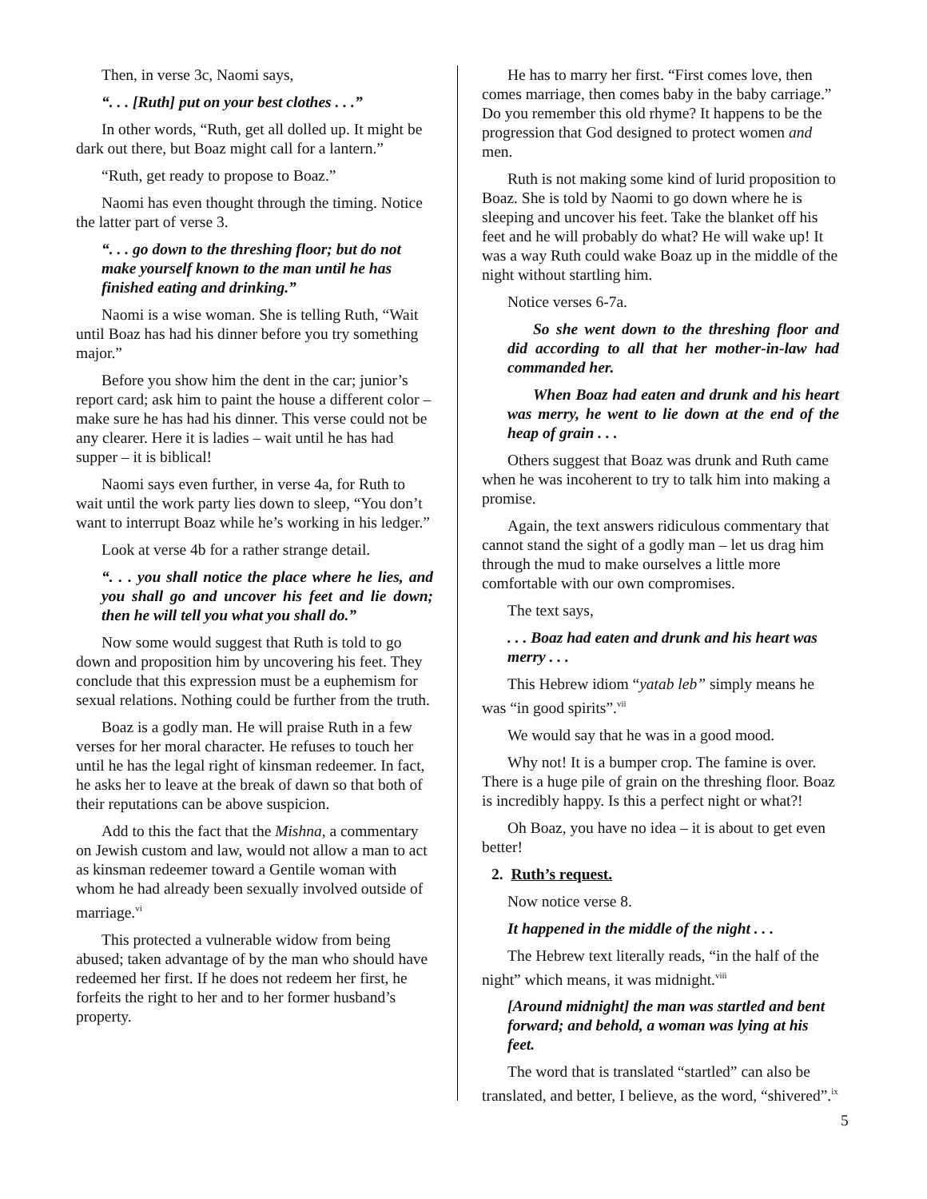Then, in verse 3c, Naomi says,
“. . . [Ruth] put on your best clothes . . .”
In other words, “Ruth, get all dolled up. It might be dark out there, but Boaz might call for a lantern.”
“Ruth, get ready to propose to Boaz.”
Naomi has even thought through the timing. Notice the latter part of verse 3.
“. . . go down to the threshing floor; but do not make yourself known to the man until he has finished eating and drinking.”
Naomi is a wise woman. She is telling Ruth, “Wait until Boaz has had his dinner before you try something major.”
Before you show him the dent in the car; junior’s report card; ask him to paint the house a different color – make sure he has had his dinner. This verse could not be any clearer. Here it is ladies – wait until he has had supper – it is biblical!
Naomi says even further, in verse 4a, for Ruth to wait until the work party lies down to sleep, “You don’t want to interrupt Boaz while he’s working in his ledger.”
Look at verse 4b for a rather strange detail.
“. . . you shall notice the place where he lies, and you shall go and uncover his feet and lie down; then he will tell you what you shall do.”
Now some would suggest that Ruth is told to go down and proposition him by uncovering his feet. They conclude that this expression must be a euphemism for sexual relations. Nothing could be further from the truth.
Boaz is a godly man. He will praise Ruth in a few verses for her moral character. He refuses to touch her until he has the legal right of kinsman redeemer. In fact, he asks her to leave at the break of dawn so that both of their reputations can be above suspicion.
Add to this the fact that the Mishna, a commentary on Jewish custom and law, would not allow a man to act as kinsman redeemer toward a Gentile woman with whom he had already been sexually involved outside of marriage.<sup>vi</sup>
This protected a vulnerable widow from being abused; taken advantage of by the man who should have redeemed her first. If he does not redeem her first, he forfeits the right to her and to her former husband’s property.
He has to marry her first. “First comes love, then comes marriage, then comes baby in the baby carriage.” Do you remember this old rhyme? It happens to be the progression that God designed to protect women and men.
Ruth is not making some kind of lurid proposition to Boaz. She is told by Naomi to go down where he is sleeping and uncover his feet. Take the blanket off his feet and he will probably do what? He will wake up! It was a way Ruth could wake Boaz up in the middle of the night without startling him.
Notice verses 6-7a.
So she went down to the threshing floor and did according to all that her mother-in-law had commanded her.
When Boaz had eaten and drunk and his heart was merry, he went to lie down at the end of the heap of grain . . .
Others suggest that Boaz was drunk and Ruth came when he was incoherent to try to talk him into making a promise.
Again, the text answers ridiculous commentary that cannot stand the sight of a godly man – let us drag him through the mud to make ourselves a little more comfortable with our own compromises.
The text says,
. . . Boaz had eaten and drunk and his heart was merry . . .
This Hebrew idiom “yatab leb” simply means he was “in good spirits”.<sup>vii</sup>
We would say that he was in a good mood.
Why not! It is a bumper crop. The famine is over. There is a huge pile of grain on the threshing floor. Boaz is incredibly happy. Is this a perfect night or what?!
Oh Boaz, you have no idea – it is about to get even better!
2. Ruth’s request.
Now notice verse 8.
It happened in the middle of the night . . .
The Hebrew text literally reads, “in the half of the night” which means, it was midnight.<sup>viii</sup>
[Around midnight] the man was startled and bent forward; and behold, a woman was lying at his feet.
The word that is translated “startled” can also be translated, and better, I believe, as the word, “shivered”.<sup>ix</sup>
5